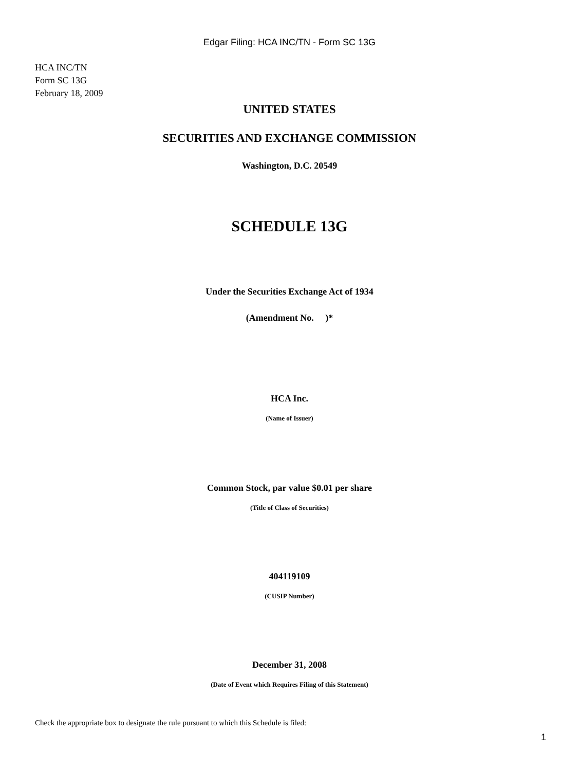Edgar Filing: HCA INC/TN - Form SC 13G
HCA INC/TN
Form SC 13G
February 18, 2009
UNITED STATES
SECURITIES AND EXCHANGE COMMISSION
Washington, D.C. 20549
SCHEDULE 13G
Under the Securities Exchange Act of 1934
(Amendment No. )*
HCA Inc.
(Name of Issuer)
Common Stock, par value $0.01 per share
(Title of Class of Securities)
404119109
(CUSIP Number)
December 31, 2008
(Date of Event which Requires Filing of this Statement)
Check the appropriate box to designate the rule pursuant to which this Schedule is filed:
1